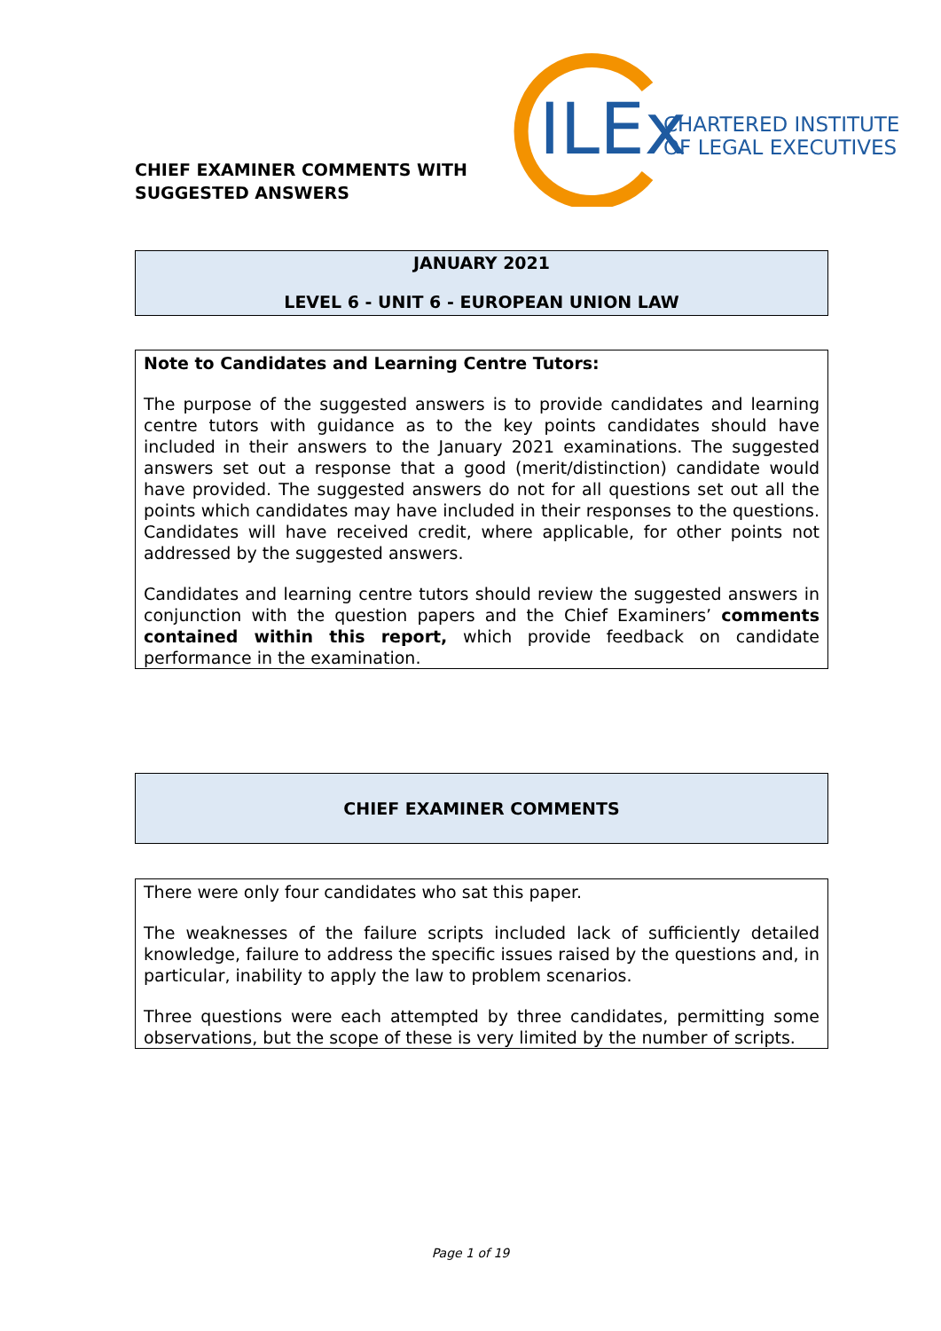CHIEF EXAMINER COMMENTS WITH
SUGGESTED ANSWERS
ILEx
CHARTERED INSTITUTE
OF LEGAL EXECUTIVES
JANUARY 2021
LEVEL 6 - UNIT 6 - EUROPEAN UNION LAW
Note to Candidates and Learning Centre Tutors:
The purpose of the suggested answers is to provide candidates and learning centre tutors with guidance as to the key points candidates should have included in their answers to the January 2021 examinations. The suggested answers set out a response that a good (merit/distinction) candidate would have provided. The suggested answers do not for all questions set out all the points which candidates may have included in their responses to the questions. Candidates will have received credit, where applicable, for other points not addressed by the suggested answers.
Candidates and learning centre tutors should review the suggested answers in conjunction with the question papers and the Chief Examiners’ comments contained within this report, which provide feedback on candidate performance in the examination.
CHIEF EXAMINER COMMENTS
There were only four candidates who sat this paper.
The weaknesses of the failure scripts included lack of sufficiently detailed knowledge, failure to address the specific issues raised by the questions and, in particular, inability to apply the law to problem scenarios.
Three questions were each attempted by three candidates, permitting some observations, but the scope of these is very limited by the number of scripts.
Page 1 of 19